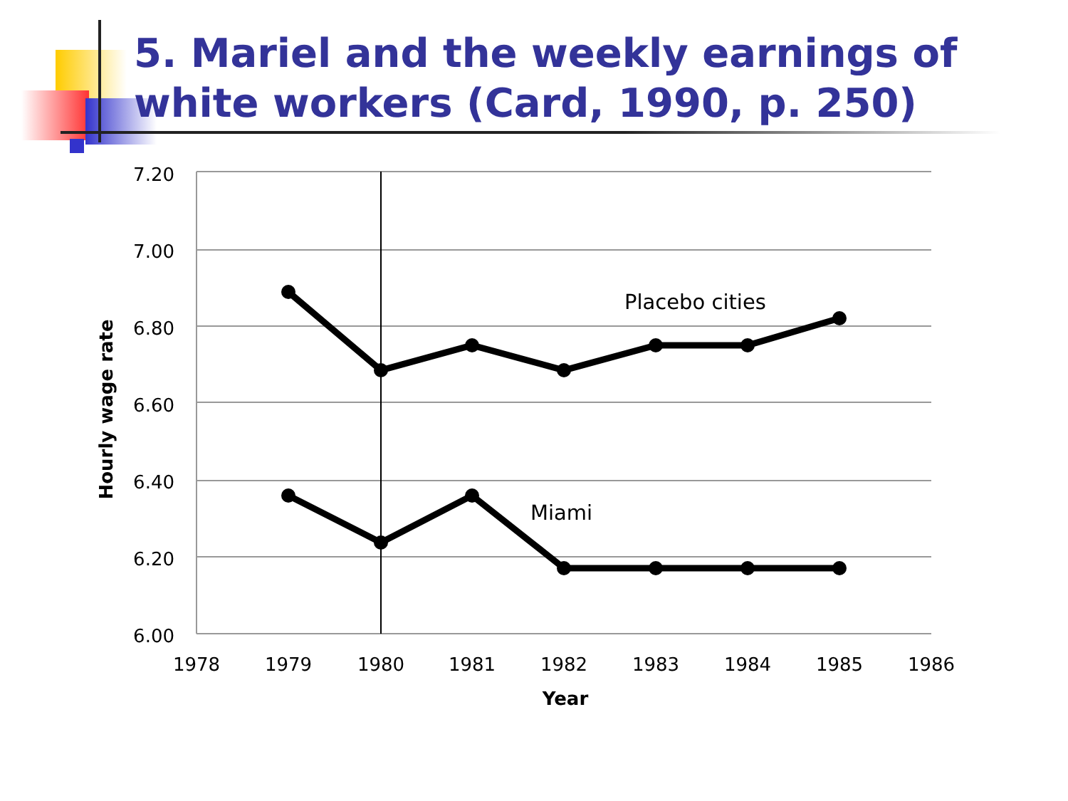5. Mariel and the weekly earnings of white workers (Card, 1990, p. 250)
7.20
7.00
6.80
6.60
6.40
6.20
6.00
1978
1979
1980
1981
1982
1983
1984
1985
1986
Year
Hourly wage rate
Placebo cities
Miami